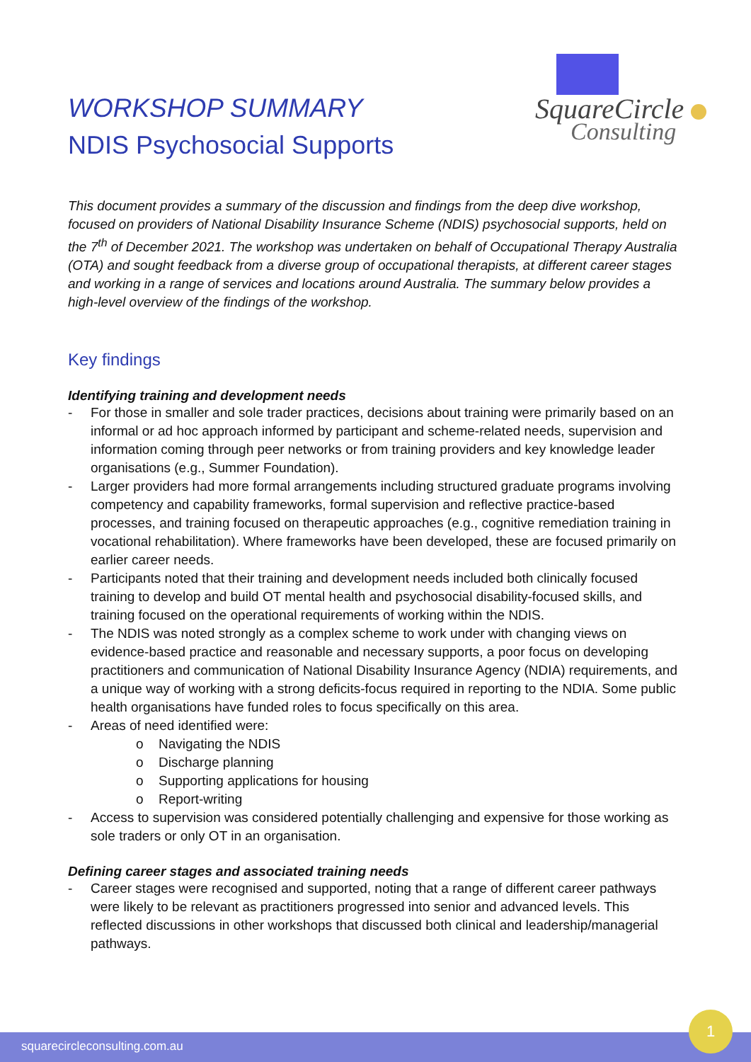SquareCircle
Consulting
WORKSHOP SUMMARY
NDIS Psychosocial Supports
This document provides a summary of the discussion and findings from the deep dive workshop, focused on providers of National Disability Insurance Scheme (NDIS) psychosocial supports, held on the 7<sup>th</sup> of December 2021. The workshop was undertaken on behalf of Occupational Therapy Australia (OTA) and sought feedback from a diverse group of occupational therapists, at different career stages and working in a range of services and locations around Australia. The summary below provides a high-level overview of the findings of the workshop.
Key findings
Identifying training and development needs
- For those in smaller and sole trader practices, decisions about training were primarily based on an informal or ad hoc approach informed by participant and scheme-related needs, supervision and information coming through peer networks or from training providers and key knowledge leader organisations (e.g., Summer Foundation).
- Larger providers had more formal arrangements including structured graduate programs involving competency and capability frameworks, formal supervision and reflective practice-based processes, and training focused on therapeutic approaches (e.g., cognitive remediation training in vocational rehabilitation). Where frameworks have been developed, these are focused primarily on earlier career needs.
- Participants noted that their training and development needs included both clinically focused training to develop and build OT mental health and psychosocial disability-focused skills, and training focused on the operational requirements of working within the NDIS.
- The NDIS was noted strongly as a complex scheme to work under with changing views on evidence-based practice and reasonable and necessary supports, a poor focus on developing practitioners and communication of National Disability Insurance Agency (NDIA) requirements, and a unique way of working with a strong deficits-focus required in reporting to the NDIA. Some public health organisations have funded roles to focus specifically on this area.
- Areas of need identified were:
o Navigating the NDIS
o Discharge planning
o Supporting applications for housing
o Report-writing
- Access to supervision was considered potentially challenging and expensive for those working as sole traders or only OT in an organisation.
Defining career stages and associated training needs
- Career stages were recognised and supported, noting that a range of different career pathways were likely to be relevant as practitioners progressed into senior and advanced levels. This reflected discussions in other workshops that discussed both clinical and leadership/managerial pathways.
squarecircleconsulting.com.au
1